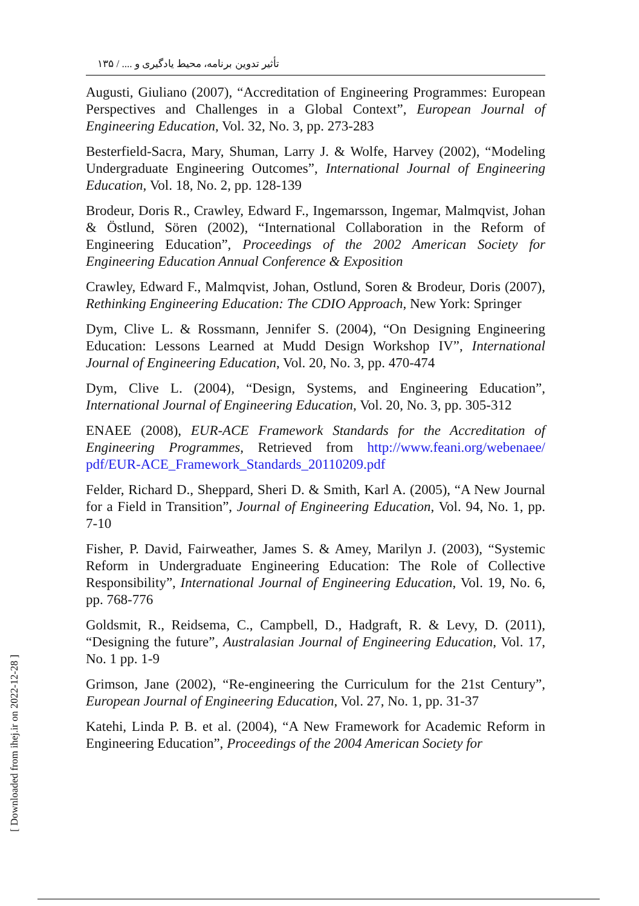تأثیر تدوین برنامه، محیط یادگیری و .... / ۱۳۵
Augusti, Giuliano (2007), “Accreditation of Engineering Programmes: European Perspectives and Challenges in a Global Context”, European Journal of Engineering Education, Vol. 32, No. 3, pp. 273-283
Besterfield-Sacra, Mary, Shuman, Larry J. & Wolfe, Harvey (2002), “Modeling Undergraduate Engineering Outcomes”, International Journal of Engineering Education, Vol. 18, No. 2, pp. 128-139
Brodeur, Doris R., Crawley, Edward F., Ingemarsson, Ingemar, Malmqvist, Johan & Östlund, Sören (2002), “International Collaboration in the Reform of Engineering Education”, Proceedings of the 2002 American Society for Engineering Education Annual Conference & Exposition
Crawley, Edward F., Malmqvist, Johan, Ostlund, Soren & Brodeur, Doris (2007), Rethinking Engineering Education: The CDIO Approach, New York: Springer
Dym, Clive L. & Rossmann, Jennifer S. (2004), “On Designing Engineering Education: Lessons Learned at Mudd Design Workshop IV”, International Journal of Engineering Education, Vol. 20, No. 3, pp. 470-474
Dym, Clive L. (2004), “Design, Systems, and Engineering Education”, International Journal of Engineering Education, Vol. 20, No. 3, pp. 305-312
ENAEE (2008), EUR-ACE Framework Standards for the Accreditation of Engineering Programmes, Retrieved from http://www.feani.org/webenaee/ pdf/EUR-ACE_Framework_Standards_20110209.pdf
Felder, Richard D., Sheppard, Sheri D. & Smith, Karl A. (2005), “A New Journal for a Field in Transition”, Journal of Engineering Education, Vol. 94, No. 1, pp. 7-10
Fisher, P. David, Fairweather, James S. & Amey, Marilyn J. (2003), “Systemic Reform in Undergraduate Engineering Education: The Role of Collective Responsibility”, International Journal of Engineering Education, Vol. 19, No. 6, pp. 768-776
Goldsmit, R., Reidsema, C., Campbell, D., Hadgraft, R. & Levy, D. (2011), “Designing the future”, Australasian Journal of Engineering Education, Vol. 17, No. 1 pp. 1-9
Grimson, Jane (2002), “Re-engineering the Curriculum for the 21st Century”, European Journal of Engineering Education, Vol. 27, No. 1, pp. 31-37
Katehi, Linda P. B. et al. (2004), “A New Framework for Academic Reform in Engineering Education”, Proceedings of the 2004 American Society for
[ Downloaded from ihej.ir on 2022-12-28 ]